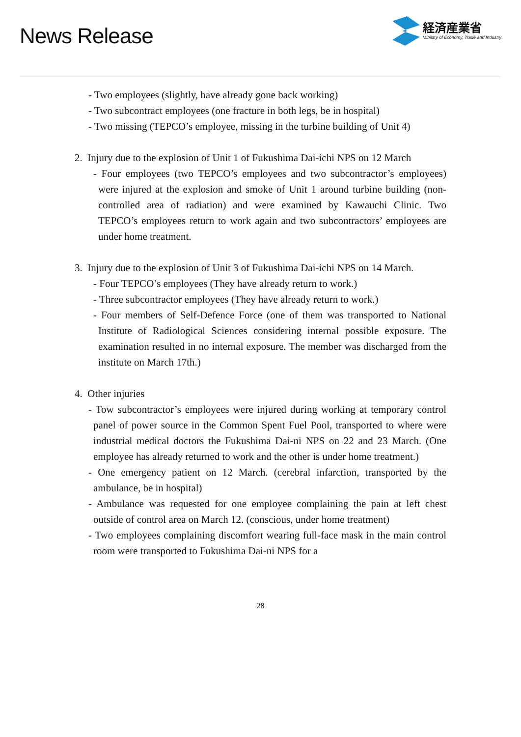News Release
経済産業省
Ministry of Economy, Trade and Industry
- Two employees (slightly, have already gone back working)
- Two subcontract employees (one fracture in both legs, be in hospital)
- Two missing (TEPCO’s employee, missing in the turbine building of Unit 4)
2. Injury due to the explosion of Unit 1 of Fukushima Dai-ichi NPS on 12 March
- Four employees (two TEPCO’s employees and two subcontractor’s employees) were injured at the explosion and smoke of Unit 1 around turbine building (non-controlled area of radiation) and were examined by Kawauchi Clinic. Two TEPCO’s employees return to work again and two subcontractors’ employees are under home treatment.
3. Injury due to the explosion of Unit 3 of Fukushima Dai-ichi NPS on 14 March.
- Four TEPCO’s employees (They have already return to work.)
- Three subcontractor employees (They have already return to work.)
- Four members of Self-Defence Force (one of them was transported to National Institute of Radiological Sciences considering internal possible exposure. The examination resulted in no internal exposure. The member was discharged from the institute on March 17th.)
4. Other injuries
- Tow subcontractor’s employees were injured during working at temporary control panel of power source in the Common Spent Fuel Pool, transported to where were industrial medical doctors the Fukushima Dai-ni NPS on 22 and 23 March. (One employee has already returned to work and the other is under home treatment.)
- One emergency patient on 12 March. (cerebral infarction, transported by the ambulance, be in hospital)
- Ambulance was requested for one employee complaining the pain at left chest outside of control area on March 12. (conscious, under home treatment)
- Two employees complaining discomfort wearing full-face mask in the main control room were transported to Fukushima Dai-ni NPS for a
28